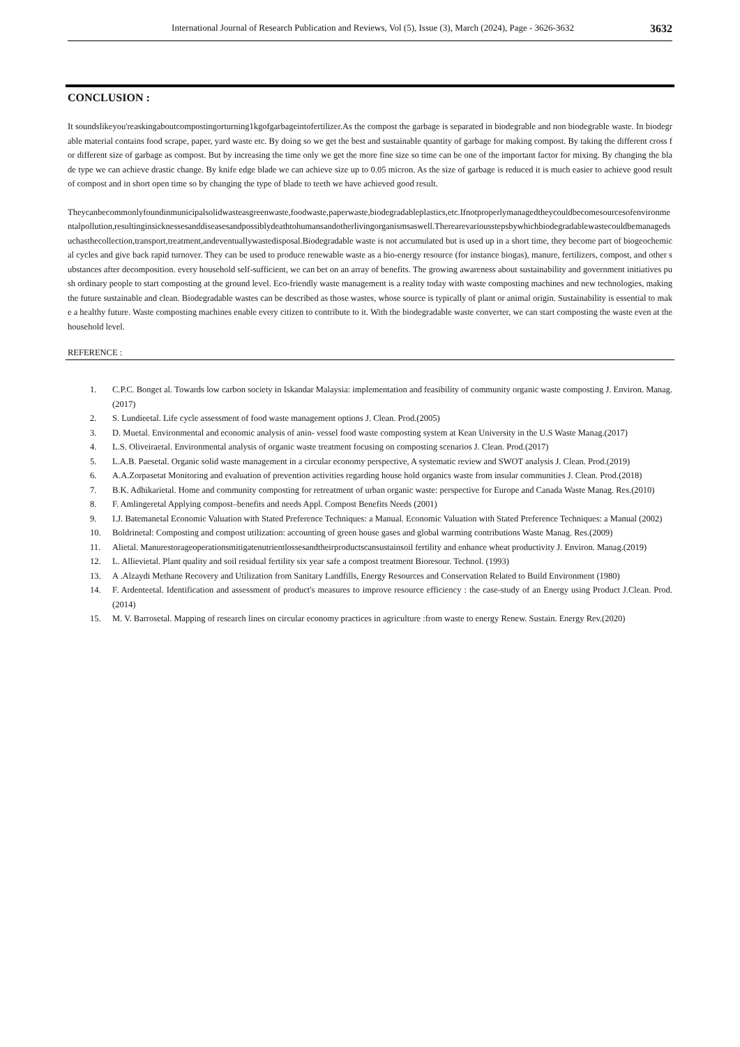International Journal of Research Publication and Reviews, Vol (5), Issue (3), March (2024), Page - 3626-3632 3632
CONCLUSION :
It soundslikeyou'reaskingaboutcompostingorturning1kgofgarbageintofertilizer.As the compost the garbage is separated in biodegrable and non biodegrable waste. In biodegrable material contains food scrape, paper, yard waste etc. By doing so we get the best and sustainable quantity of garbage for making compost. By taking the different cross for different size of garbage as compost. But by increasing the time only we get the more fine size so time can be one of the important factor for mixing. By changing the blade type we can achieve drastic change. By knife edge blade we can achieve size up to 0.05 micron. As the size of garbage is reduced it is much easier to achieve good result of compost and in short open time so by changing the type of blade to teeth we have achieved good result.
Theycanbecommonlyfoundinmunicipalsolidwasteasgreenwaste,foodwaste,paperwaste,biodegradableplastics,etc.Ifnotproperlymanagedtheycouldbecomesourcesofenvironmentalpollution,resultinginsicknessesanddiseasesandpossiblydeathtohumansandotherlivingorganismsaswell.Therearevariousstepsbywhichbiodegradablewastecouldbemanagedsuchasthecollection,transport,treatment,andeventuallywastedisposal.Biodegradable waste is not accumulated but is used up in a short time, they become part of biogeochemical cycles and give back rapid turnover. They can be used to produce renewable waste as a bio-energy resource (for instance biogas), manure, fertilizers, compost, and other substances after decomposition. every household self-sufficient, we can bet on an array of benefits. The growing awareness about sustainability and government initiatives push ordinary people to start composting at the ground level. Eco-friendly waste management is a reality today with waste composting machines and new technologies, making the future sustainable and clean. Biodegradable wastes can be described as those wastes, whose source is typically of plant or animal origin. Sustainability is essential to make a healthy future. Waste composting machines enable every citizen to contribute to it. With the biodegradable waste converter, we can start composting the waste even at the household level.
REFERENCE :
1. C.P.C. Bonget al. Towards low carbon society in Iskandar Malaysia: implementation and feasibility of community organic waste composting J. Environ. Manag. (2017)
2. S. Lundieetal. Life cycle assessment of food waste management options J. Clean. Prod.(2005)
3. D. Muetal. Environmental and economic analysis of anin- vessel food waste composting system at Kean University in the U.S Waste Manag.(2017)
4. L.S. Oliveiraetal. Environmental analysis of organic waste treatment focusing on composting scenarios J. Clean. Prod.(2017)
5. L.A.B. Paesetal. Organic solid waste management in a circular economy perspective, A systematic review and SWOT analysis J. Clean. Prod.(2019)
6. A.A.Zorpasetat Monitoring and evaluation of prevention activities regarding house hold organics waste from insular communities J. Clean. Prod.(2018)
7. B.K. Adhikarietal. Home and community composting for retreatment of urban organic waste: perspective for Europe and Canada Waste Manag. Res.(2010)
8. F. Amlingeretal Applying compost–benefits and needs Appl. Compost Benefits Needs (2001)
9. I.J. Batemanetal Economic Valuation with Stated Preference Techniques: a Manual. Economic Valuation with Stated Preference Techniques: a Manual (2002)
10. Boldrinetal: Composting and compost utilization: accounting of green house gases and global warming contributions Waste Manag. Res.(2009)
11. Alietal. Manurestorageoperationsmitigatenutrientlossesandtheirproductscansustainsoil fertility and enhance wheat productivity J. Environ. Manag.(2019)
12. L. Allievietal. Plant quality and soil residual fertility six year safe a compost treatment Bioresour. Technol. (1993)
13. A .Alzaydi Methane Recovery and Utilization from Sanitary Landfills, Energy Resources and Conservation Related to Build Environment (1980)
14. F. Ardenteetal. Identification and assessment of product's measures to improve resource efficiency : the case-study of an Energy using Product J.Clean. Prod.(2014)
15. M. V. Barrosetal. Mapping of research lines on circular economy practices in agriculture :from waste to energy Renew. Sustain. Energy Rev.(2020)